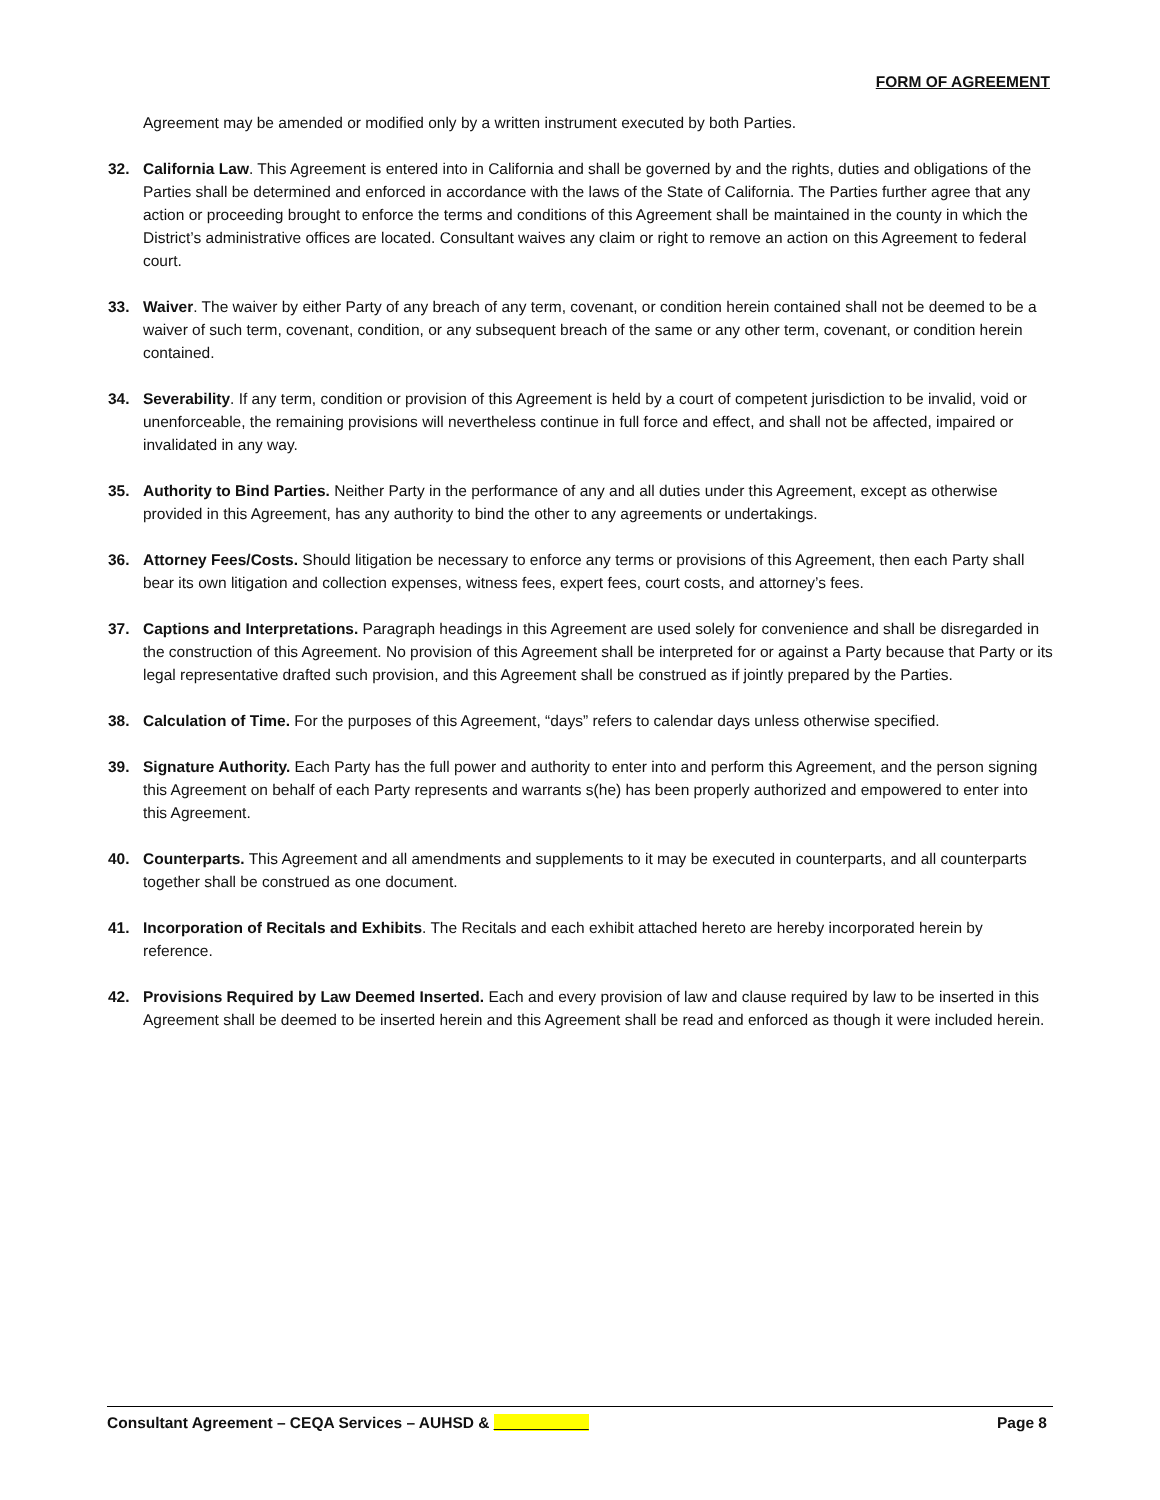FORM OF AGREEMENT
Agreement may be amended or modified only by a written instrument executed by both Parties.
32. California Law. This Agreement is entered into in California and shall be governed by and the rights, duties and obligations of the Parties shall be determined and enforced in accordance with the laws of the State of California. The Parties further agree that any action or proceeding brought to enforce the terms and conditions of this Agreement shall be maintained in the county in which the District’s administrative offices are located. Consultant waives any claim or right to remove an action on this Agreement to federal court.
33. Waiver. The waiver by either Party of any breach of any term, covenant, or condition herein contained shall not be deemed to be a waiver of such term, covenant, condition, or any subsequent breach of the same or any other term, covenant, or condition herein contained.
34. Severability. If any term, condition or provision of this Agreement is held by a court of competent jurisdiction to be invalid, void or unenforceable, the remaining provisions will nevertheless continue in full force and effect, and shall not be affected, impaired or invalidated in any way.
35. Authority to Bind Parties. Neither Party in the performance of any and all duties under this Agreement, except as otherwise provided in this Agreement, has any authority to bind the other to any agreements or undertakings.
36. Attorney Fees/Costs. Should litigation be necessary to enforce any terms or provisions of this Agreement, then each Party shall bear its own litigation and collection expenses, witness fees, expert fees, court costs, and attorney’s fees.
37. Captions and Interpretations. Paragraph headings in this Agreement are used solely for convenience and shall be disregarded in the construction of this Agreement. No provision of this Agreement shall be interpreted for or against a Party because that Party or its legal representative drafted such provision, and this Agreement shall be construed as if jointly prepared by the Parties.
38. Calculation of Time. For the purposes of this Agreement, “days” refers to calendar days unless otherwise specified.
39. Signature Authority. Each Party has the full power and authority to enter into and perform this Agreement, and the person signing this Agreement on behalf of each Party represents and warrants s(he) has been properly authorized and empowered to enter into this Agreement.
40. Counterparts. This Agreement and all amendments and supplements to it may be executed in counterparts, and all counterparts together shall be construed as one document.
41. Incorporation of Recitals and Exhibits. The Recitals and each exhibit attached hereto are hereby incorporated herein by reference.
42. Provisions Required by Law Deemed Inserted. Each and every provision of law and clause required by law to be inserted in this Agreement shall be deemed to be inserted herein and this Agreement shall be read and enforced as though it were included herein.
Consultant Agreement – CEQA Services – AUHSD & ___________ Page 8